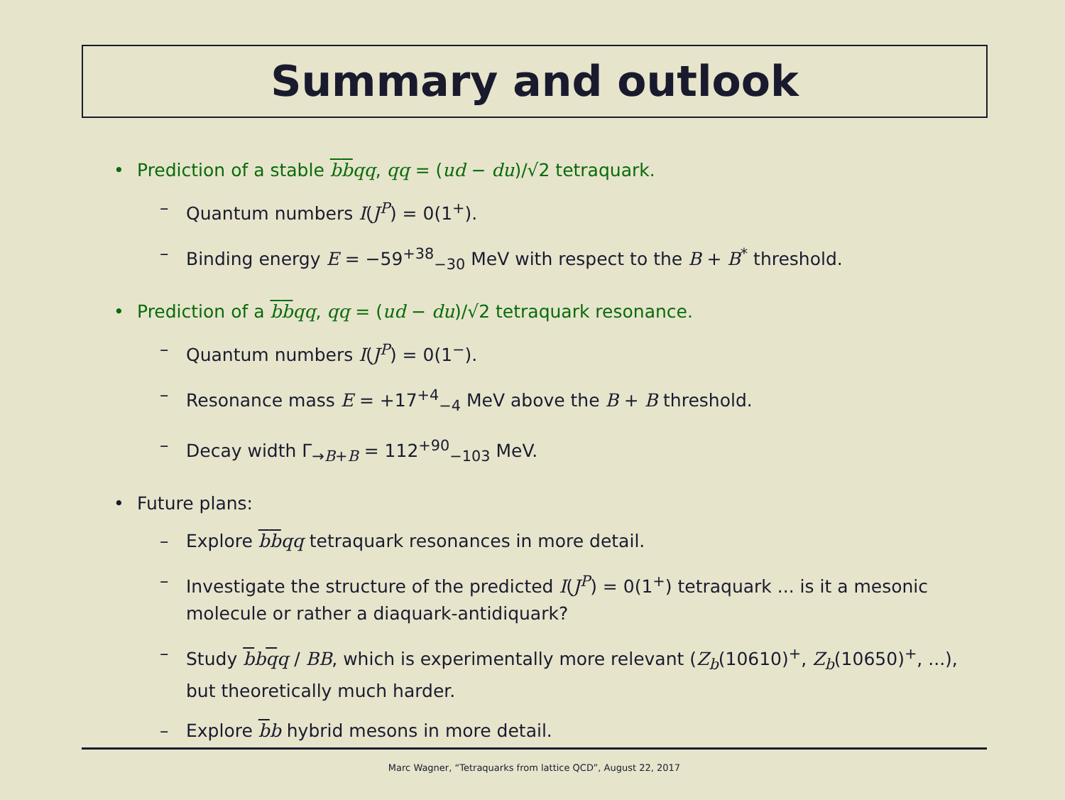Summary and outlook
• Prediction of a stable bbqq, qq = (ud − du)/√2 tetraquark.
– Quantum numbers I(J<sup>P</sup>) = 0(1<sup>+</sup>).
– Binding energy E = −59<sup>+38</sup><sub>−30</sub> MeV with respect to the B + B<sup>*</sup> threshold.
• Prediction of a bbqq, qq = (ud − du)/√2 tetraquark resonance.
– Quantum numbers I(J<sup>P</sup>) = 0(1<sup>−</sup>).
– Resonance mass E = +17<sup>+4</sup><sub>−4</sub> MeV above the B + B threshold.
– Decay width Γ<sub>→B+B</sub> = 112<sup>+90</sup><sub>−103</sub> MeV.
• Future plans:
– Explore bbqq tetraquark resonances in more detail.
– Investigate the structure of the predicted I(J<sup>P</sup>) = 0(1<sup>+</sup>) tetraquark ... is it a mesonic molecule or rather a diaquark-antidiquark?
– Study bbqq / BB, which is experimentally more relevant (Z<sub>b</sub>(10610)<sup>+</sup>, Z<sub>b</sub>(10650)<sup>+</sup>, ...), but theoretically much harder.
– Explore bb hybrid mesons in more detail.
Marc Wagner, “Tetraquarks from lattice QCD”, August 22, 2017